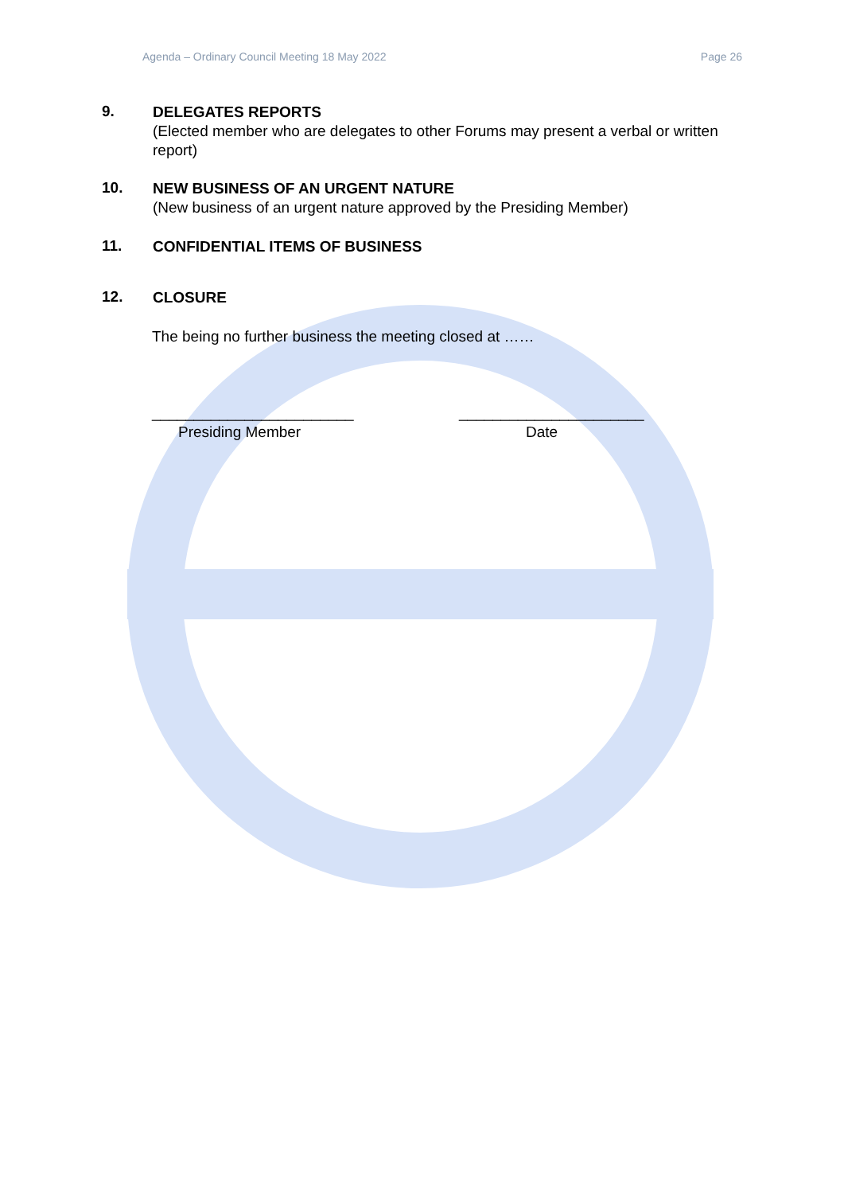Agenda – Ordinary Council Meeting 18 May 2022 Page 26
9.
DELEGATES REPORTS
(Elected member who are delegates to other Forums may present a verbal or written report)
10.
NEW BUSINESS OF AN URGENT NATURE
(New business of an urgent nature approved by the Presiding Member)
11.
CONFIDENTIAL ITEMS OF BUSINESS
12.
CLOSURE
The being no further business the meeting closed at ……
________________________
Presiding Member
______________________
Date